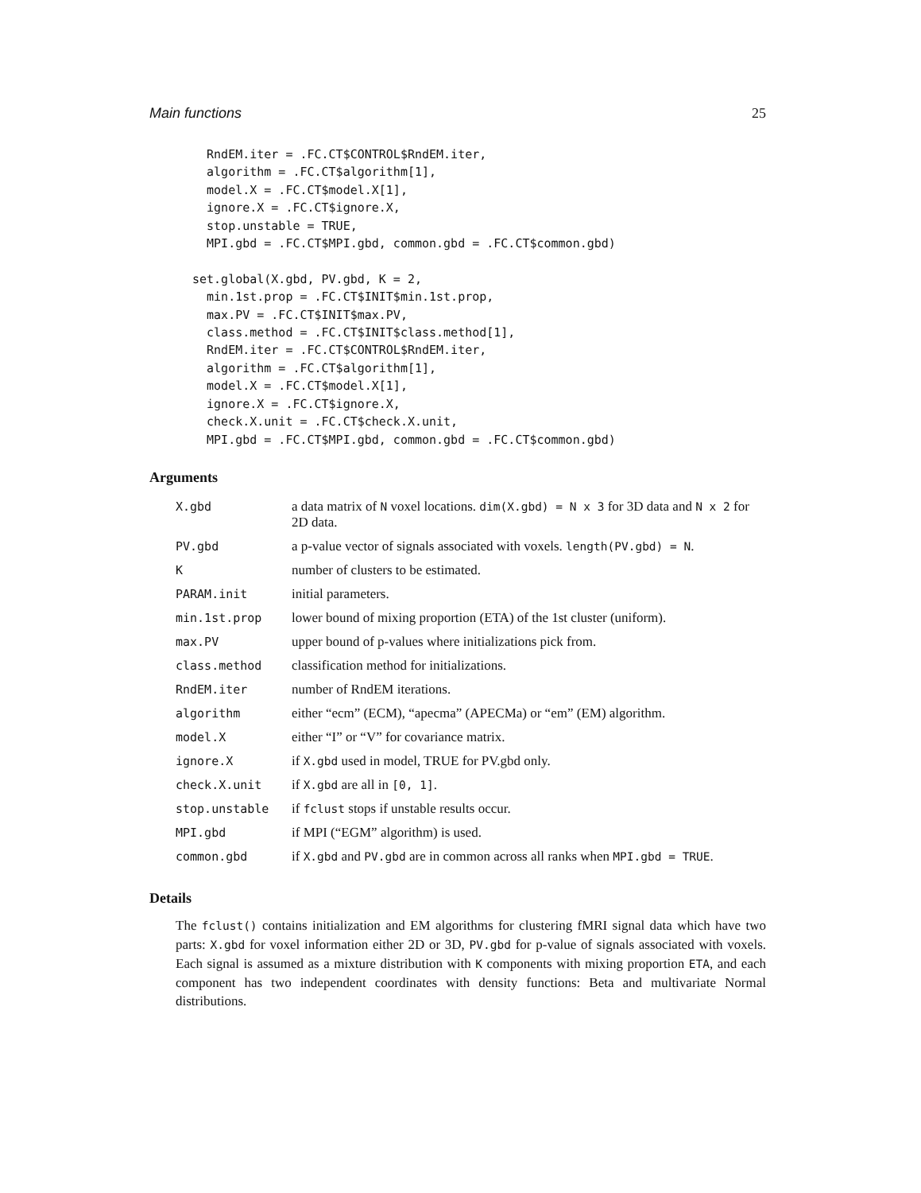Main functions 25
  RndEM.iter = .FC.CT$CONTROL$RndEM.iter,
  algorithm = .FC.CT$algorithm[1],
  model.X = .FC.CT$model.X[1],
  ignore.X = .FC.CT$ignore.X,
  stop.unstable = TRUE,
  MPI.gbd = .FC.CT$MPI.gbd, common.gbd = .FC.CT$common.gbd)

set.global(X.gbd, PV.gbd, K = 2,
  min.1st.prop = .FC.CT$INIT$min.1st.prop,
  max.PV = .FC.CT$INIT$max.PV,
  class.method = .FC.CT$INIT$class.method[1],
  RndEM.iter = .FC.CT$CONTROL$RndEM.iter,
  algorithm = .FC.CT$algorithm[1],
  model.X = .FC.CT$model.X[1],
  ignore.X = .FC.CT$ignore.X,
  check.X.unit = .FC.CT$check.X.unit,
  MPI.gbd = .FC.CT$MPI.gbd, common.gbd = .FC.CT$common.gbd)
Arguments
| X.gbd | a data matrix of N voxel locations. dim(X.gbd) = N x 3 for 3D data and N x 2 for 2D data. |
| PV.gbd | a p-value vector of signals associated with voxels. length(PV.gbd) = N . |
| K | number of clusters to be estimated. |
| PARAM.init | initial parameters. |
| min.1st.prop | lower bound of mixing proportion (ETA) of the 1st cluster (uniform). |
| max.PV | upper bound of p-values where initializations pick from. |
| class.method | classification method for initializations. |
| RndEM.iter | number of RndEM iterations. |
| algorithm | either “ecm” (ECM), “apecma” (APECMa) or “em” (EM) algorithm. |
| model.X | either “I” or “V” for covariance matrix. |
| ignore.X | if X.gbd used in model, TRUE for PV.gbd only. |
| check.X.unit | if X.gbd are all in [0, 1] . |
| stop.unstable | if fclust stops if unstable results occur. |
| MPI.gbd | if MPI (“EGM” algorithm) is used. |
| common.gbd | if X.gbd and PV.gbd are in common across all ranks when MPI.gbd = TRUE . |
Details
The fclust() contains initialization and EM algorithms for clustering fMRI signal data which have two parts: X.gbd for voxel information either 2D or 3D, PV.gbd for p-value of signals associated with voxels. Each signal is assumed as a mixture distribution with K components with mixing proportion ETA, and each component has two independent coordinates with density functions: Beta and multivariate Normal distributions.